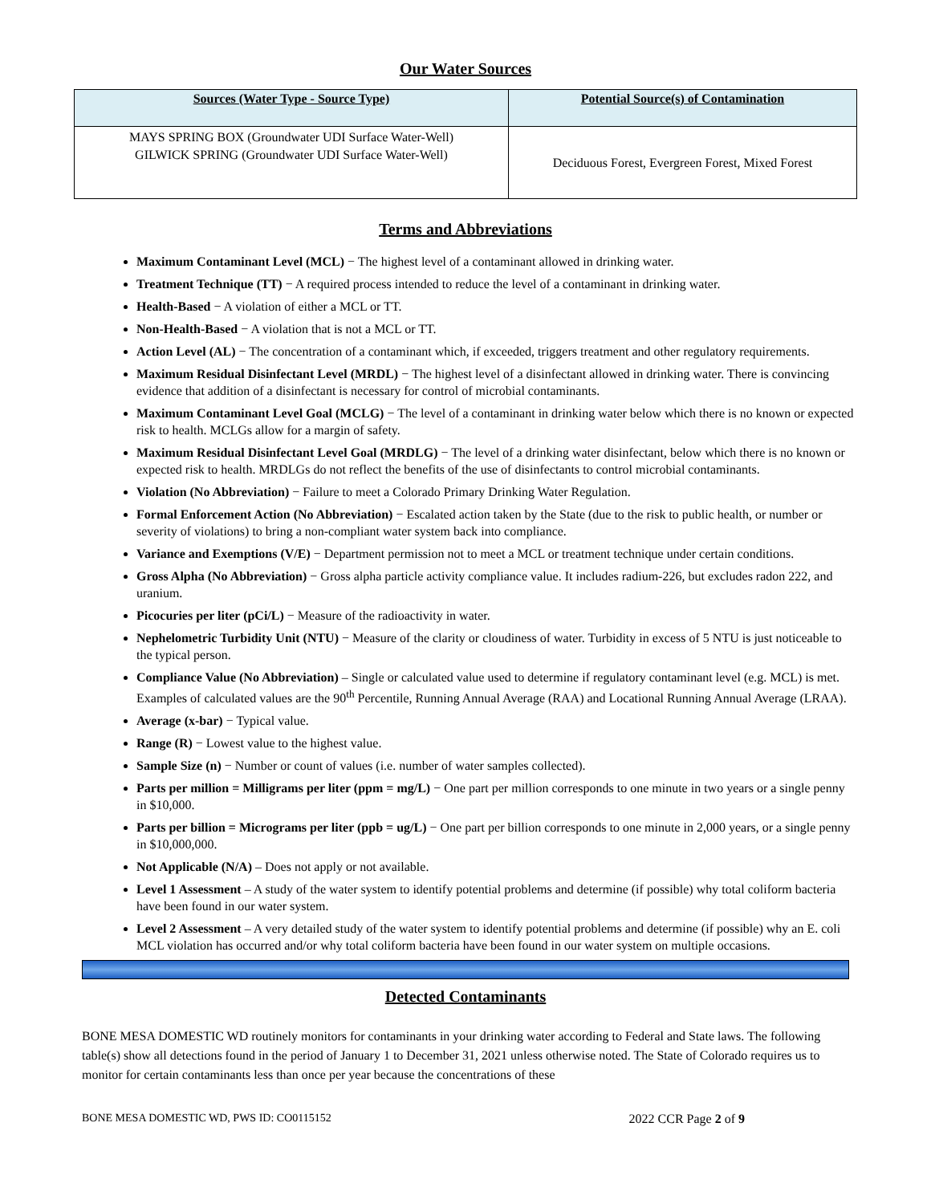Our Water Sources
| Sources (Water Type - Source Type) | Potential Source(s) of Contamination |
| --- | --- |
| MAYS SPRING BOX (Groundwater UDI Surface Water-Well) GILWICK SPRING (Groundwater UDI Surface Water-Well) | Deciduous Forest, Evergreen Forest, Mixed Forest |
Terms and Abbreviations
Maximum Contaminant Level (MCL) − The highest level of a contaminant allowed in drinking water.
Treatment Technique (TT) − A required process intended to reduce the level of a contaminant in drinking water.
Health-Based − A violation of either a MCL or TT.
Non-Health-Based − A violation that is not a MCL or TT.
Action Level (AL) − The concentration of a contaminant which, if exceeded, triggers treatment and other regulatory requirements.
Maximum Residual Disinfectant Level (MRDL) − The highest level of a disinfectant allowed in drinking water. There is convincing evidence that addition of a disinfectant is necessary for control of microbial contaminants.
Maximum Contaminant Level Goal (MCLG) − The level of a contaminant in drinking water below which there is no known or expected risk to health. MCLGs allow for a margin of safety.
Maximum Residual Disinfectant Level Goal (MRDLG) − The level of a drinking water disinfectant, below which there is no known or expected risk to health. MRDLGs do not reflect the benefits of the use of disinfectants to control microbial contaminants.
Violation (No Abbreviation) − Failure to meet a Colorado Primary Drinking Water Regulation.
Formal Enforcement Action (No Abbreviation) − Escalated action taken by the State (due to the risk to public health, or number or severity of violations) to bring a non-compliant water system back into compliance.
Variance and Exemptions (V/E) − Department permission not to meet a MCL or treatment technique under certain conditions.
Gross Alpha (No Abbreviation) − Gross alpha particle activity compliance value. It includes radium-226, but excludes radon 222, and uranium.
Picocuries per liter (pCi/L) − Measure of the radioactivity in water.
Nephelometric Turbidity Unit (NTU) − Measure of the clarity or cloudiness of water. Turbidity in excess of 5 NTU is just noticeable to the typical person.
Compliance Value (No Abbreviation) – Single or calculated value used to determine if regulatory contaminant level (e.g. MCL) is met. Examples of calculated values are the 90<sup>th</sup> Percentile, Running Annual Average (RAA) and Locational Running Annual Average (LRAA).
Average (x-bar) − Typical value.
Range (R) − Lowest value to the highest value.
Sample Size (n) − Number or count of values (i.e. number of water samples collected).
Parts per million = Milligrams per liter (ppm = mg/L) − One part per million corresponds to one minute in two years or a single penny in $10,000.
Parts per billion = Micrograms per liter (ppb = ug/L) − One part per billion corresponds to one minute in 2,000 years, or a single penny in $10,000,000.
Not Applicable (N/A) – Does not apply or not available.
Level 1 Assessment – A study of the water system to identify potential problems and determine (if possible) why total coliform bacteria have been found in our water system.
Level 2 Assessment – A very detailed study of the water system to identify potential problems and determine (if possible) why an E. coli MCL violation has occurred and/or why total coliform bacteria have been found in our water system on multiple occasions.
Detected Contaminants
BONE MESA DOMESTIC WD routinely monitors for contaminants in your drinking water according to Federal and State laws. The following table(s) show all detections found in the period of January 1 to December 31, 2021 unless otherwise noted. The State of Colorado requires us to monitor for certain contaminants less than once per year because the concentrations of these
BONE MESA DOMESTIC WD, PWS ID: CO0115152 2022 CCR Page 2 of 9